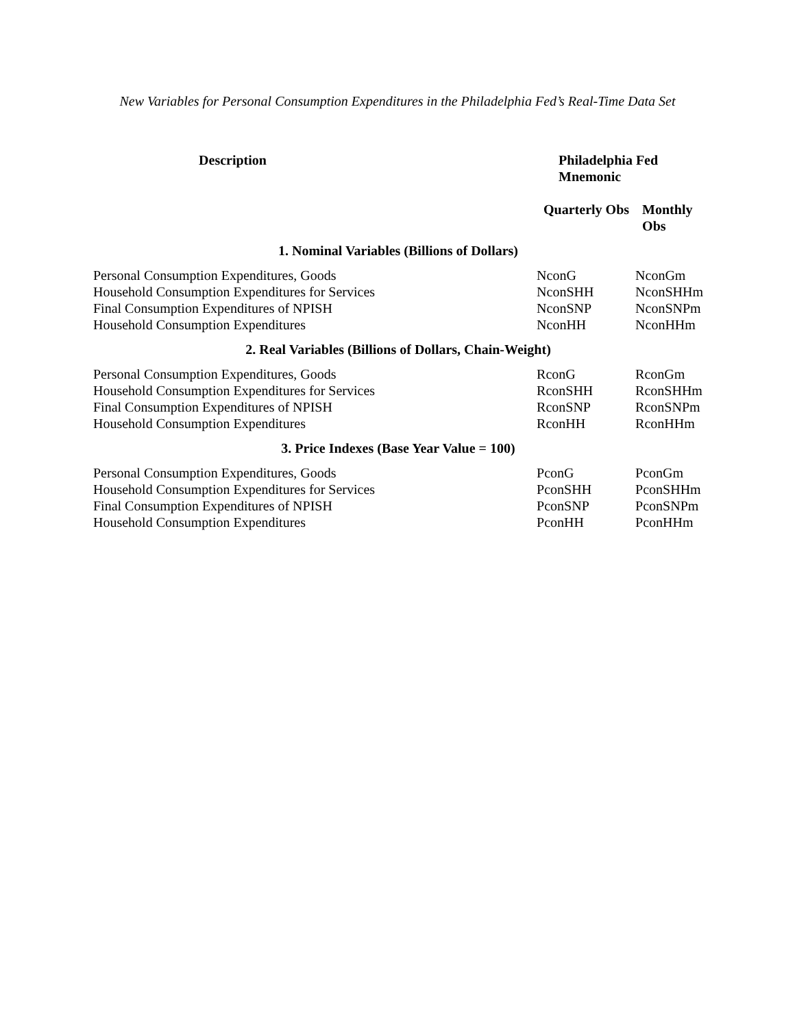New Variables for Personal Consumption Expenditures in the Philadelphia Fed’s Real-Time Data Set
| Description | Philadelphia Fed Mnemonic | |
| --- | --- | --- |
| | Quarterly Obs | Monthly Obs |
| 1. Nominal Variables (Billions of Dollars) | | |
| Personal Consumption Expenditures, Goods | NconG | NconGm |
| Household Consumption Expenditures for Services | NconSHH | NconSHHm |
| Final Consumption Expenditures of NPISH | NconSNP | NconSNPm |
| Household Consumption Expenditures | NconHH | NconHHm |
| 2. Real Variables (Billions of Dollars, Chain-Weight) | | |
| Personal Consumption Expenditures, Goods | RconG | RconGm |
| Household Consumption Expenditures for Services | RconSHH | RconSHHm |
| Final Consumption Expenditures of NPISH | RconSNP | RconSNPm |
| Household Consumption Expenditures | RconHH | RconHHm |
| 3. Price Indexes (Base Year Value = 100) | | |
| Personal Consumption Expenditures, Goods | PconG | PconGm |
| Household Consumption Expenditures for Services | PconSHH | PconSHHm |
| Final Consumption Expenditures of NPISH | PconSNP | PconSNPm |
| Household Consumption Expenditures | PconHH | PconHHm |